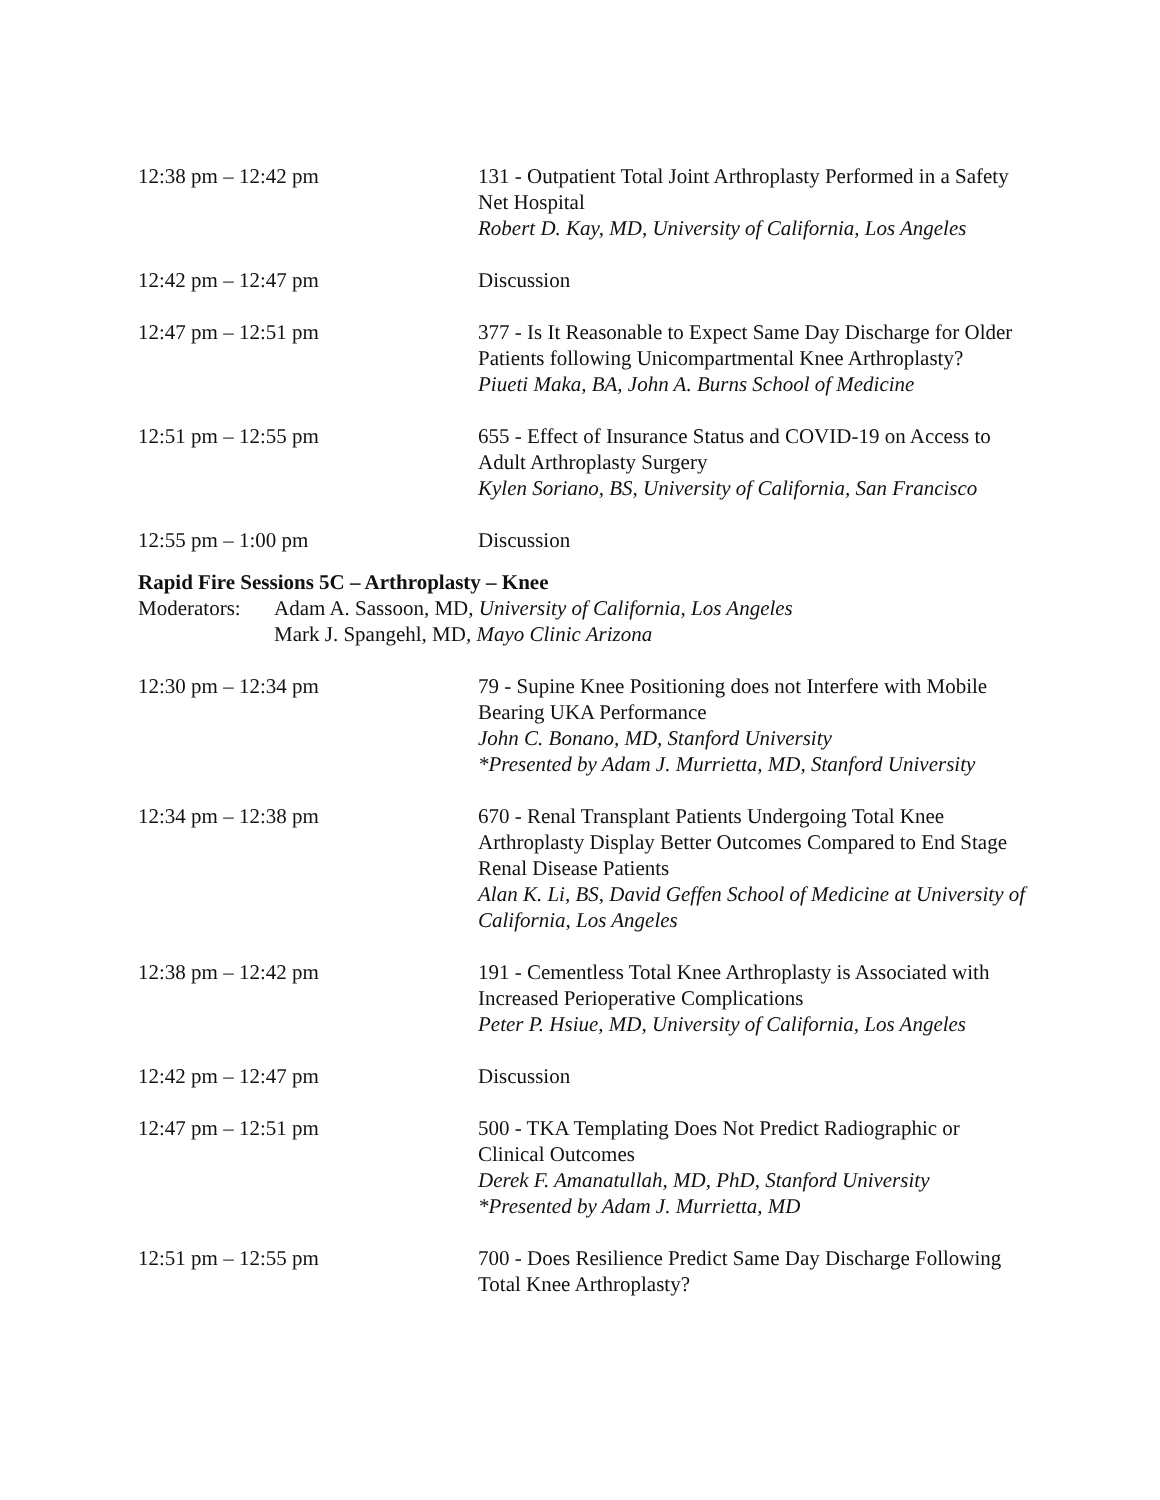12:38 pm – 12:42 pm 131 - Outpatient Total Joint Arthroplasty Performed in a Safety Net Hospital
Robert D. Kay, MD, University of California, Los Angeles
12:42 pm – 12:47 pm Discussion
12:47 pm – 12:51 pm 377 - Is It Reasonable to Expect Same Day Discharge for Older Patients following Unicompartmental Knee Arthroplasty?
Piueti Maka, BA, John A. Burns School of Medicine
12:51 pm – 12:55 pm 655 - Effect of Insurance Status and COVID-19 on Access to Adult Arthroplasty Surgery
Kylen Soriano, BS, University of California, San Francisco
12:55 pm – 1:00 pm Discussion
Rapid Fire Sessions 5C – Arthroplasty – Knee
Moderators:
Adam A. Sassoon, MD, University of California, Los Angeles
Mark J. Spangehl, MD, Mayo Clinic Arizona
12:30 pm – 12:34 pm 79 - Supine Knee Positioning does not Interfere with Mobile Bearing UKA Performance
John C. Bonano, MD, Stanford University
*Presented by Adam J. Murrietta, MD, Stanford University
12:34 pm – 12:38 pm 670 - Renal Transplant Patients Undergoing Total Knee Arthroplasty Display Better Outcomes Compared to End Stage Renal Disease Patients
Alan K. Li, BS, David Geffen School of Medicine at University of California, Los Angeles
12:38 pm – 12:42 pm 191 - Cementless Total Knee Arthroplasty is Associated with Increased Perioperative Complications
Peter P. Hsiue, MD, University of California, Los Angeles
12:42 pm – 12:47 pm Discussion
12:47 pm – 12:51 pm 500 - TKA Templating Does Not Predict Radiographic or Clinical Outcomes
Derek F. Amanatullah, MD, PhD, Stanford University
*Presented by Adam J. Murrietta, MD
12:51 pm – 12:55 pm 700 - Does Resilience Predict Same Day Discharge Following Total Knee Arthroplasty?